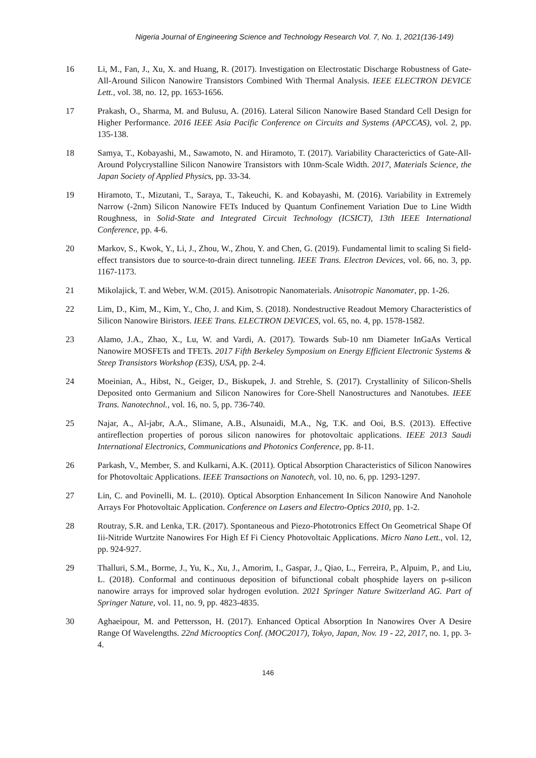Nigeria Journal of Engineering Science and Technology Research Vol. 7, No. 1, 2021(136-149)
16 Li, M., Fan, J., Xu, X. and Huang, R. (2017). Investigation on Electrostatic Discharge Robustness of Gate-All-Around Silicon Nanowire Transistors Combined With Thermal Analysis. IEEE ELECTRON DEVICE Lett., vol. 38, no. 12, pp. 1653-1656.
17 Prakash, O., Sharma, M. and Bulusu, A. (2016). Lateral Silicon Nanowire Based Standard Cell Design for Higher Performance. 2016 IEEE Asia Pacific Conference on Circuits and Systems (APCCAS), vol. 2, pp. 135-138.
18 Samya, T., Kobayashi, M., Sawamoto, N. and Hiramoto, T. (2017). Variability Characterictics of Gate-All-Around Polycrystalline Silicon Nanowire Transistors with 10nm-Scale Width. 2017, Materials Science, the Japan Society of Applied Physics, pp. 33-34.
19 Hiramoto, T., Mizutani, T., Saraya, T., Takeuchi, K. and Kobayashi, M. (2016). Variability in Extremely Narrow (-2nm) Silicon Nanowire FETs Induced by Quantum Confinement Variation Due to Line Width Roughness, in Solid-State and Integrated Circuit Technology (ICSICT), 13th IEEE International Conference, pp. 4-6.
20 Markov, S., Kwok, Y., Li, J., Zhou, W., Zhou, Y. and Chen, G. (2019). Fundamental limit to scaling Si field-effect transistors due to source-to-drain direct tunneling. IEEE Trans. Electron Devices, vol. 66, no. 3, pp. 1167-1173.
21 Mikolajick, T. and Weber, W.M. (2015). Anisotropic Nanomaterials. Anisotropic Nanomater, pp. 1-26.
22 Lim, D., Kim, M., Kim, Y., Cho, J. and Kim, S. (2018). Nondestructive Readout Memory Characteristics of Silicon Nanowire Biristors. IEEE Trans. ELECTRON DEVICES, vol. 65, no. 4, pp. 1578-1582.
23 Alamo, J.A., Zhao, X., Lu, W. and Vardi, A. (2017). Towards Sub-10 nm Diameter InGaAs Vertical Nanowire MOSFETs and TFETs. 2017 Fifth Berkeley Symposium on Energy Efficient Electronic Systems & Steep Transistors Workshop (E3S), USA, pp. 2-4.
24 Moeinian, A., Hibst, N., Geiger, D., Biskupek, J. and Strehle, S. (2017). Crystallinity of Silicon-Shells Deposited onto Germanium and Silicon Nanowires for Core-Shell Nanostructures and Nanotubes. IEEE Trans. Nanotechnol., vol. 16, no. 5, pp. 736-740.
25 Najar, A., Al-jabr, A.A., Slimane, A.B., Alsunaidi, M.A., Ng, T.K. and Ooi, B.S. (2013). Effective antireflection properties of porous silicon nanowires for photovoltaic applications. IEEE 2013 Saudi International Electronics, Communications and Photonics Conference, pp. 8-11.
26 Parkash, V., Member, S. and Kulkarni, A.K. (2011). Optical Absorption Characteristics of Silicon Nanowires for Photovoltaic Applications. IEEE Transactions on Nanotech, vol. 10, no. 6, pp. 1293-1297.
27 Lin, C. and Povinelli, M. L. (2010). Optical Absorption Enhancement In Silicon Nanowire And Nanohole Arrays For Photovoltaic Application. Conference on Lasers and Electro-Optics 2010, pp. 1-2.
28 Routray, S.R. and Lenka, T.R. (2017). Spontaneous and Piezo-Phototronics Effect On Geometrical Shape Of Iii-Nitride Wurtzite Nanowires For High Ef Fi Ciency Photovoltaic Applications. Micro Nano Lett., vol. 12, pp. 924-927.
29 Thalluri, S.M., Borme, J., Yu, K., Xu, J., Amorim, I., Gaspar, J., Qiao, L., Ferreira, P., Alpuim, P., and Liu, L. (2018). Conformal and continuous deposition of bifunctional cobalt phosphide layers on p-silicon nanowire arrays for improved solar hydrogen evolution. 2021 Springer Nature Switzerland AG. Part of Springer Nature, vol. 11, no. 9, pp. 4823-4835.
30 Aghaeipour, M. and Pettersson, H. (2017). Enhanced Optical Absorption In Nanowires Over A Desire Range Of Wavelengths. 22nd Microoptics Conf. (MOC2017), Tokyo, Japan, Nov. 19 - 22, 2017, no. 1, pp. 3-4.
146